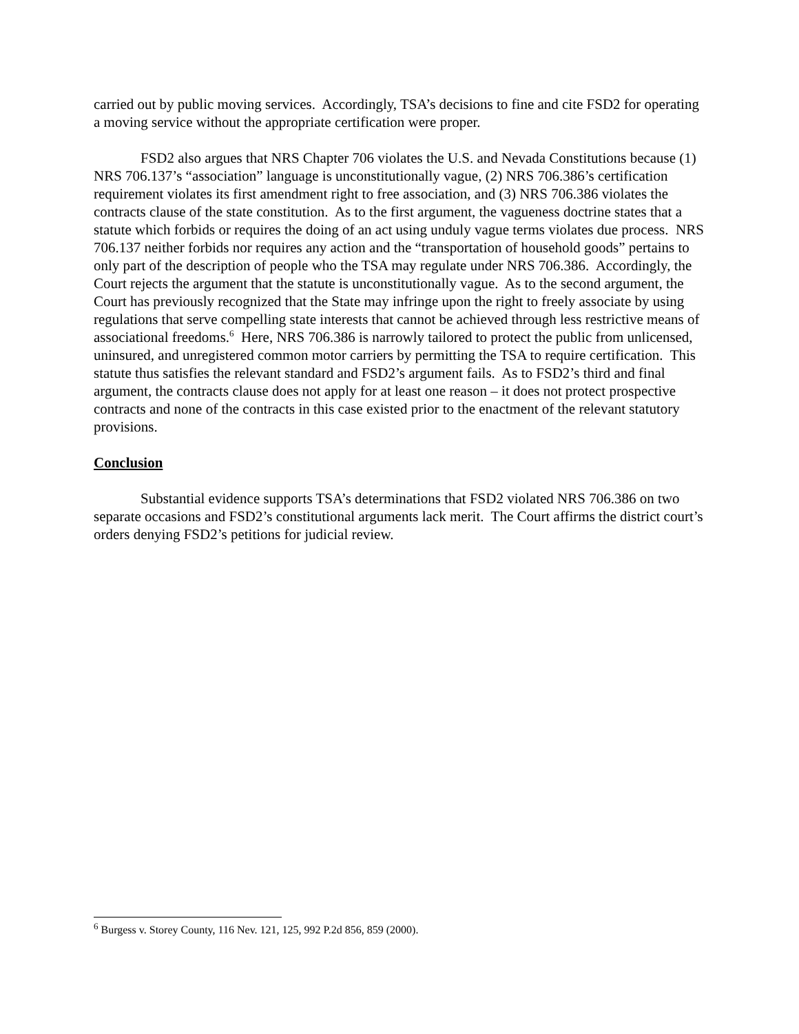carried out by public moving services. Accordingly, TSA’s decisions to fine and cite FSD2 for operating a moving service without the appropriate certification were proper.
FSD2 also argues that NRS Chapter 706 violates the U.S. and Nevada Constitutions because (1) NRS 706.137’s “association” language is unconstitutionally vague, (2) NRS 706.386’s certification requirement violates its first amendment right to free association, and (3) NRS 706.386 violates the contracts clause of the state constitution. As to the first argument, the vagueness doctrine states that a statute which forbids or requires the doing of an act using unduly vague terms violates due process. NRS 706.137 neither forbids nor requires any action and the “transportation of household goods” pertains to only part of the description of people who the TSA may regulate under NRS 706.386. Accordingly, the Court rejects the argument that the statute is unconstitutionally vague. As to the second argument, the Court has previously recognized that the State may infringe upon the right to freely associate by using regulations that serve compelling state interests that cannot be achieved through less restrictive means of associational freedoms.<sup>6</sup> Here, NRS 706.386 is narrowly tailored to protect the public from unlicensed, uninsured, and unregistered common motor carriers by permitting the TSA to require certification. This statute thus satisfies the relevant standard and FSD2’s argument fails. As to FSD2’s third and final argument, the contracts clause does not apply for at least one reason – it does not protect prospective contracts and none of the contracts in this case existed prior to the enactment of the relevant statutory provisions.
Conclusion
Substantial evidence supports TSA’s determinations that FSD2 violated NRS 706.386 on two separate occasions and FSD2’s constitutional arguments lack merit. The Court affirms the district court’s orders denying FSD2’s petitions for judicial review.
<sup>6</sup> Burgess v. Storey County, 116 Nev. 121, 125, 992 P.2d 856, 859 (2000).